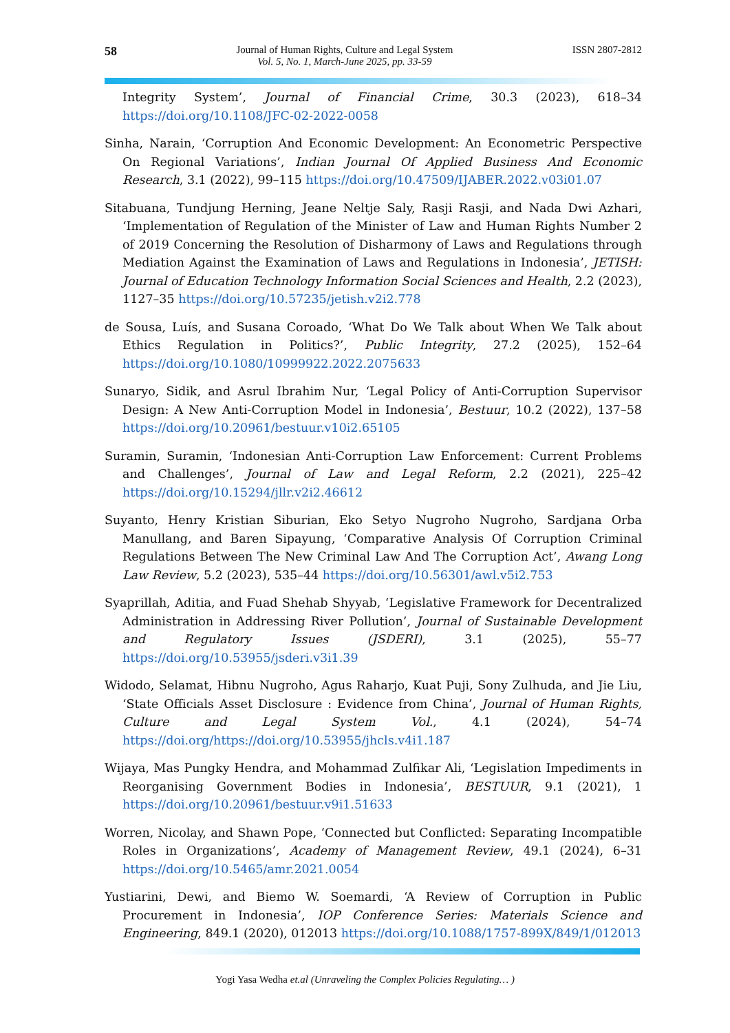58
Journal of Human Rights, Culture and Legal System
Vol. 5, No. 1, March-June 2025, pp. 33-59
ISSN 2807-2812
Integrity System’, Journal of Financial Crime, 30.3 (2023), 618–34 https://doi.org/10.1108/JFC-02-2022-0058
Sinha, Narain, ‘Corruption And Economic Development: An Econometric Perspective On Regional Variations’, Indian Journal Of Applied Business And Economic Research, 3.1 (2022), 99–115 https://doi.org/10.47509/IJABER.2022.v03i01.07
Sitabuana, Tundjung Herning, Jeane Neltje Saly, Rasji Rasji, and Nada Dwi Azhari, ‘Implementation of Regulation of the Minister of Law and Human Rights Number 2 of 2019 Concerning the Resolution of Disharmony of Laws and Regulations through Mediation Against the Examination of Laws and Regulations in Indonesia’, JETISH: Journal of Education Technology Information Social Sciences and Health, 2.2 (2023), 1127–35 https://doi.org/10.57235/jetish.v2i2.778
de Sousa, Luís, and Susana Coroado, ‘What Do We Talk about When We Talk about Ethics Regulation in Politics?’, Public Integrity, 27.2 (2025), 152–64 https://doi.org/10.1080/10999922.2022.2075633
Sunaryo, Sidik, and Asrul Ibrahim Nur, ‘Legal Policy of Anti-Corruption Supervisor Design: A New Anti-Corruption Model in Indonesia’, Bestuur, 10.2 (2022), 137–58 https://doi.org/10.20961/bestuur.v10i2.65105
Suramin, Suramin, ‘Indonesian Anti-Corruption Law Enforcement: Current Problems and Challenges’, Journal of Law and Legal Reform, 2.2 (2021), 225–42 https://doi.org/10.15294/jllr.v2i2.46612
Suyanto, Henry Kristian Siburian, Eko Setyo Nugroho Nugroho, Sardjana Orba Manullang, and Baren Sipayung, ‘Comparative Analysis Of Corruption Criminal Regulations Between The New Criminal Law And The Corruption Act’, Awang Long Law Review, 5.2 (2023), 535–44 https://doi.org/10.56301/awl.v5i2.753
Syaprillah, Aditia, and Fuad Shehab Shyyab, ‘Legislative Framework for Decentralized Administration in Addressing River Pollution’, Journal of Sustainable Development and Regulatory Issues (JSDERI), 3.1 (2025), 55–77 https://doi.org/10.53955/jsderi.v3i1.39
Widodo, Selamat, Hibnu Nugroho, Agus Raharjo, Kuat Puji, Sony Zulhuda, and Jie Liu, ‘State Officials Asset Disclosure : Evidence from China’, Journal of Human Rights, Culture and Legal System Vol., 4.1 (2024), 54–74 https://doi.org/https://doi.org/10.53955/jhcls.v4i1.187
Wijaya, Mas Pungky Hendra, and Mohammad Zulfikar Ali, ‘Legislation Impediments in Reorganising Government Bodies in Indonesia’, BESTUUR, 9.1 (2021), 1 https://doi.org/10.20961/bestuur.v9i1.51633
Worren, Nicolay, and Shawn Pope, ‘Connected but Conflicted: Separating Incompatible Roles in Organizations’, Academy of Management Review, 49.1 (2024), 6–31 https://doi.org/10.5465/amr.2021.0054
Yustiarini, Dewi, and Biemo W. Soemardi, ‘A Review of Corruption in Public Procurement in Indonesia’, IOP Conference Series: Materials Science and Engineering, 849.1 (2020), 012013 https://doi.org/10.1088/1757-899X/849/1/012013
Yogi Yasa Wedha et.al (Unraveling the Complex Policies Regulating… )